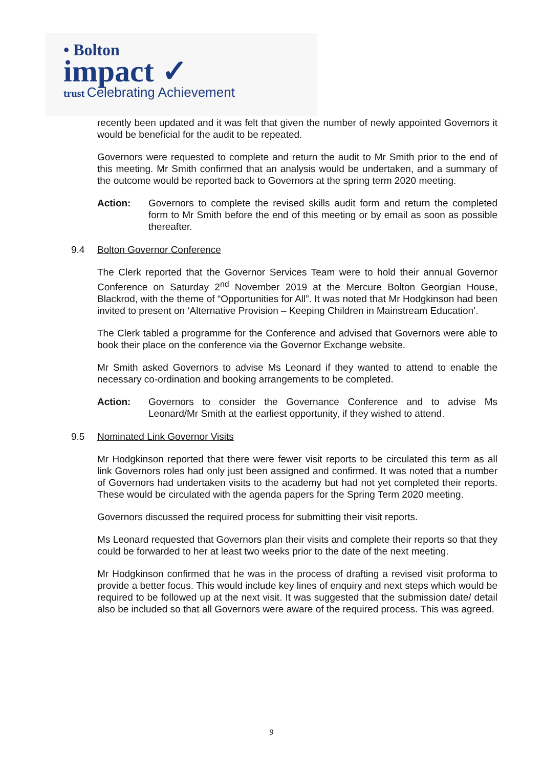• Bolton
impact ✓
trust Celebrating Achievement
recently been updated and it was felt that given the number of newly appointed Governors it would be beneficial for the audit to be repeated.
Governors were requested to complete and return the audit to Mr Smith prior to the end of this meeting. Mr Smith confirmed that an analysis would be undertaken, and a summary of the outcome would be reported back to Governors at the spring term 2020 meeting.
Action: Governors to complete the revised skills audit form and return the completed form to Mr Smith before the end of this meeting or by email as soon as possible thereafter.
9.4 Bolton Governor Conference
The Clerk reported that the Governor Services Team were to hold their annual Governor Conference on Saturday 2<sup>nd</sup> November 2019 at the Mercure Bolton Georgian House, Blackrod, with the theme of “Opportunities for All”. It was noted that Mr Hodgkinson had been invited to present on ‘Alternative Provision – Keeping Children in Mainstream Education’.
The Clerk tabled a programme for the Conference and advised that Governors were able to book their place on the conference via the Governor Exchange website.
Mr Smith asked Governors to advise Ms Leonard if they wanted to attend to enable the necessary co-ordination and booking arrangements to be completed.
Action: Governors to consider the Governance Conference and to advise Ms Leonard/Mr Smith at the earliest opportunity, if they wished to attend.
9.5 Nominated Link Governor Visits
Mr Hodgkinson reported that there were fewer visit reports to be circulated this term as all link Governors roles had only just been assigned and confirmed. It was noted that a number of Governors had undertaken visits to the academy but had not yet completed their reports. These would be circulated with the agenda papers for the Spring Term 2020 meeting.
Governors discussed the required process for submitting their visit reports.
Ms Leonard requested that Governors plan their visits and complete their reports so that they could be forwarded to her at least two weeks prior to the date of the next meeting.
Mr Hodgkinson confirmed that he was in the process of drafting a revised visit proforma to provide a better focus. This would include key lines of enquiry and next steps which would be required to be followed up at the next visit. It was suggested that the submission date/ detail also be included so that all Governors were aware of the required process. This was agreed.
9